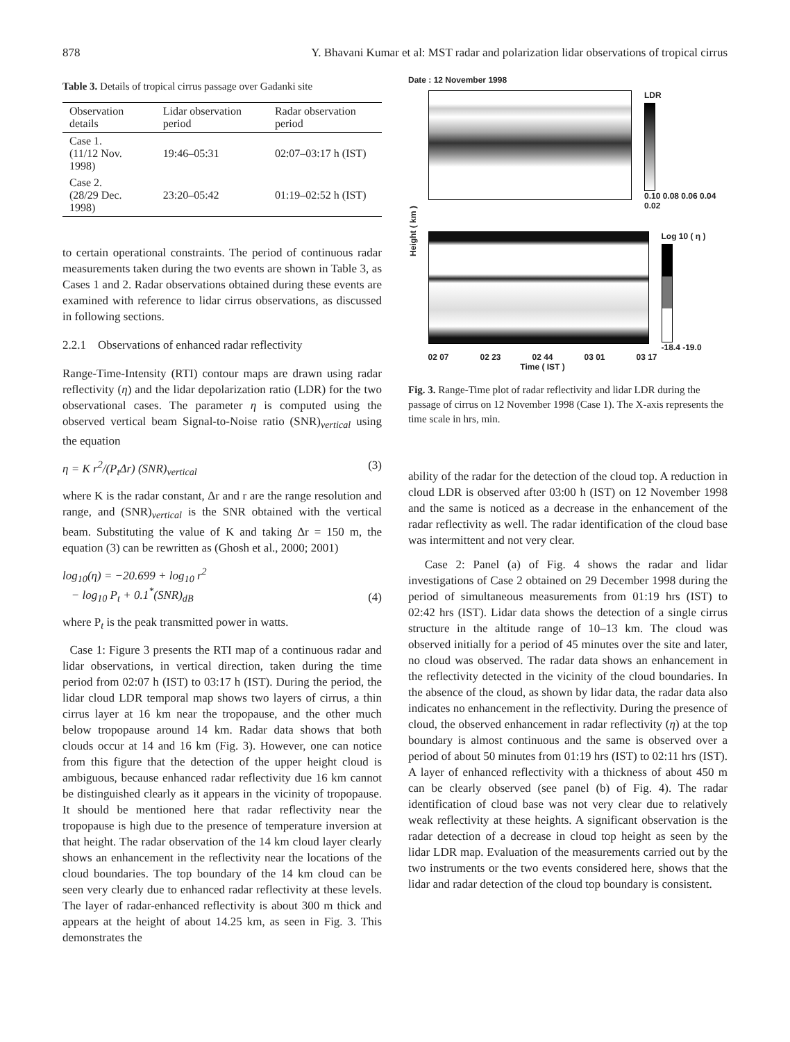878 Y. Bhavani Kumar et al: MST radar and polarization lidar observations of tropical cirrus
Table 3. Details of tropical cirrus passage over Gadanki site
| Observation details | Lidar observation period | Radar observation period |
| --- | --- | --- |
| Case 1. (11/12 Nov. 1998) | 19:46–05:31 | 02:07–03:17 h (IST) |
| Case 2. (28/29 Dec. 1998) | 23:20–05:42 | 01:19–02:52 h (IST) |
to certain operational constraints. The period of continuous radar measurements taken during the two events are shown in Table 3, as Cases 1 and 2. Radar observations obtained during these events are examined with reference to lidar cirrus observations, as discussed in following sections.
2.2.1 Observations of enhanced radar reflectivity
Range-Time-Intensity (RTI) contour maps are drawn using radar reflectivity (η) and the lidar depolarization ratio (LDR) for the two observational cases. The parameter η is computed using the observed vertical beam Signal-to-Noise ratio (SNR)<sub>vertical</sub> using the equation
η = K r<sup>2</sup>/(P<sub>t</sub>Δr) (SNR)<sub>vertical</sub> (3)
where K is the radar constant, Δr and r are the range resolution and range, and (SNR)<sub>vertical</sub> is the SNR obtained with the vertical beam. Substituting the value of K and taking Δr = 150 m, the equation (3) can be rewritten as (Ghosh et al., 2000; 2001)
log<sub>10</sub>(η) = −20.699 + log<sub>10</sub> r<sup>2</sup>
− log<sub>10</sub> P<sub>t</sub> + 0.1<sup>*</sup>(SNR)<sub>dB</sub> (4)
where P<sub>t</sub> is the peak transmitted power in watts.
Case 1: Figure 3 presents the RTI map of a continuous radar and lidar observations, in vertical direction, taken during the time period from 02:07 h (IST) to 03:17 h (IST). During the period, the lidar cloud LDR temporal map shows two layers of cirrus, a thin cirrus layer at 16 km near the tropopause, and the other much below tropopause around 14 km. Radar data shows that both clouds occur at 14 and 16 km (Fig. 3). However, one can notice from this figure that the detection of the upper height cloud is ambiguous, because enhanced radar reflectivity due 16 km cannot be distinguished clearly as it appears in the vicinity of tropopause. It should be mentioned here that radar reflectivity near the tropopause is high due to the presence of temperature inversion at that height. The radar observation of the 14 km cloud layer clearly shows an enhancement in the reflectivity near the locations of the cloud boundaries. The top boundary of the 14 km cloud can be seen very clearly due to enhanced radar reflectivity at these levels. The layer of radar-enhanced reflectivity is about 300 m thick and appears at the height of about 14.25 km, as seen in Fig. 3. This demonstrates the
Date : 12 November 1998
Height ( km )
LDR
0.10 0.08 0.06 0.04 0.02
Log 10 ( η )
-18.4 -19.0
02 07 02 23 02 44 03 01 03 17
Time ( IST )
Fig. 3. Range-Time plot of radar reflectivity and lidar LDR during the passage of cirrus on 12 November 1998 (Case 1). The X-axis represents the time scale in hrs, min.
ability of the radar for the detection of the cloud top. A reduction in cloud LDR is observed after 03:00 h (IST) on 12 November 1998 and the same is noticed as a decrease in the enhancement of the radar reflectivity as well. The radar identification of the cloud base was intermittent and not very clear.
Case 2: Panel (a) of Fig. 4 shows the radar and lidar investigations of Case 2 obtained on 29 December 1998 during the period of simultaneous measurements from 01:19 hrs (IST) to 02:42 hrs (IST). Lidar data shows the detection of a single cirrus structure in the altitude range of 10–13 km. The cloud was observed initially for a period of 45 minutes over the site and later, no cloud was observed. The radar data shows an enhancement in the reflectivity detected in the vicinity of the cloud boundaries. In the absence of the cloud, as shown by lidar data, the radar data also indicates no enhancement in the reflectivity. During the presence of cloud, the observed enhancement in radar reflectivity (η) at the top boundary is almost continuous and the same is observed over a period of about 50 minutes from 01:19 hrs (IST) to 02:11 hrs (IST). A layer of enhanced reflectivity with a thickness of about 450 m can be clearly observed (see panel (b) of Fig. 4). The radar identification of cloud base was not very clear due to relatively weak reflectivity at these heights. A significant observation is the radar detection of a decrease in cloud top height as seen by the lidar LDR map. Evaluation of the measurements carried out by the two instruments or the two events considered here, shows that the lidar and radar detection of the cloud top boundary is consistent.